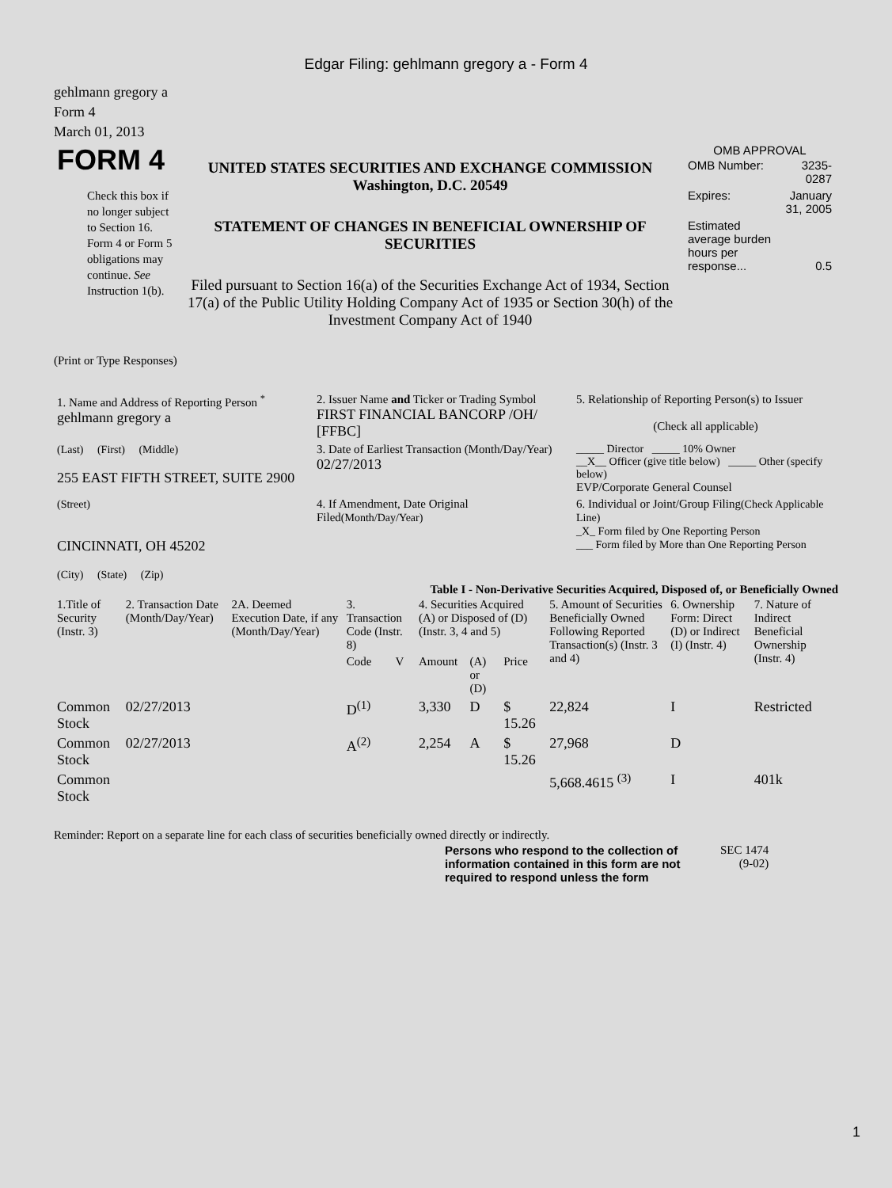Edgar Filing: gehlmann gregory a - Form 4
gehlmann gregory a
Form 4
March 01, 2013
| FORM 4 Check this box if no longer subject to Section 16. Form 4 or Form 5 obligations may continue. See Instruction 1(b). | UNITED STATES SECURITIES AND EXCHANGE COMMISSION Washington, D.C. 20549 STATEMENT OF CHANGES IN BENEFICIAL OWNERSHIP OF SECURITIES Filed pursuant to Section 16(a) of the Securities Exchange Act of 1934, Section 17(a) of the Public Utility Holding Company Act of 1935 or Section 30(h) of the Investment Company Act of 1940 | OMB APPROVAL / OMB Number: / 3235-0287 / / Expires: / January 31, 2005 / / Estimated average burden hours per response... / 0.5 / |
(Print or Type Responses)
| 1. Name and Address of Reporting Person <sup>*</sup> gehlmann gregory a | 2. Issuer Name and Ticker or Trading Symbol FIRST FINANCIAL BANCORP /OH/ [FFBC] | 5. Relationship of Reporting Person(s) to Issuer (Check all applicable) |
| (Last) (First) (Middle) 255 EAST FIFTH STREET, SUITE 2900 | 3. Date of Earliest Transaction (Month/Day/Year) 02/27/2013 | _____ Director _____ 10% Owner __X__ Officer (give title below) _____ Other (specify below) EVP/Corporate General Counsel |
| (Street) CINCINNATI, OH 45202 (City) (State) (Zip) | 4. If Amendment, Date Original Filed (Month/Day/Year) | 6. Individual or Joint/Group Filing (Check Applicable Line) _X_ Form filed by One Reporting Person ___ Form filed by More than One Reporting Person |
Table I - Non-Derivative Securities Acquired, Disposed of, or Beneficially Owned
| 1.Title of Security (Instr. 3) | 2. Transaction Date (Month/Day/Year) | 2A. Deemed Execution Date, if any (Month/Day/Year) | 3. Transaction Code (Instr. 8) | | 4. Securities Acquired (A) or Disposed of (D) (Instr. 3, 4 and 5) | | | 5. Amount of Securities Beneficially Owned Following Reported Transaction(s) (Instr. 3 and 4) | 6. Ownership Form: Direct (D) or Indirect (I) (Instr. 4) | 7. Nature of Indirect Beneficial Ownership (Instr. 4) |
| --- | --- | --- | --- | --- | --- | --- | --- | --- | --- | --- |
| | | | Code | V | Amount | (A) or (D) | Price | | | |
| Common Stock | 02/27/2013 | | D<sup>(1)</sup> | | 3,330 | D | $ 15.26 | 22,824 | I | Restricted |
| Common Stock | 02/27/2013 | | A<sup>(2)</sup> | | 2,254 | A | $ 15.26 | 27,968 | D | |
| Common Stock | | | | | | | | 5,668.4615 <sup>(3)</sup> | I | 401k |
Reminder: Report on a separate line for each class of securities beneficially owned directly or indirectly.
| Persons who respond to the collection of information contained in this form are not required to respond unless the form | SEC 1474 (9-02) |
1